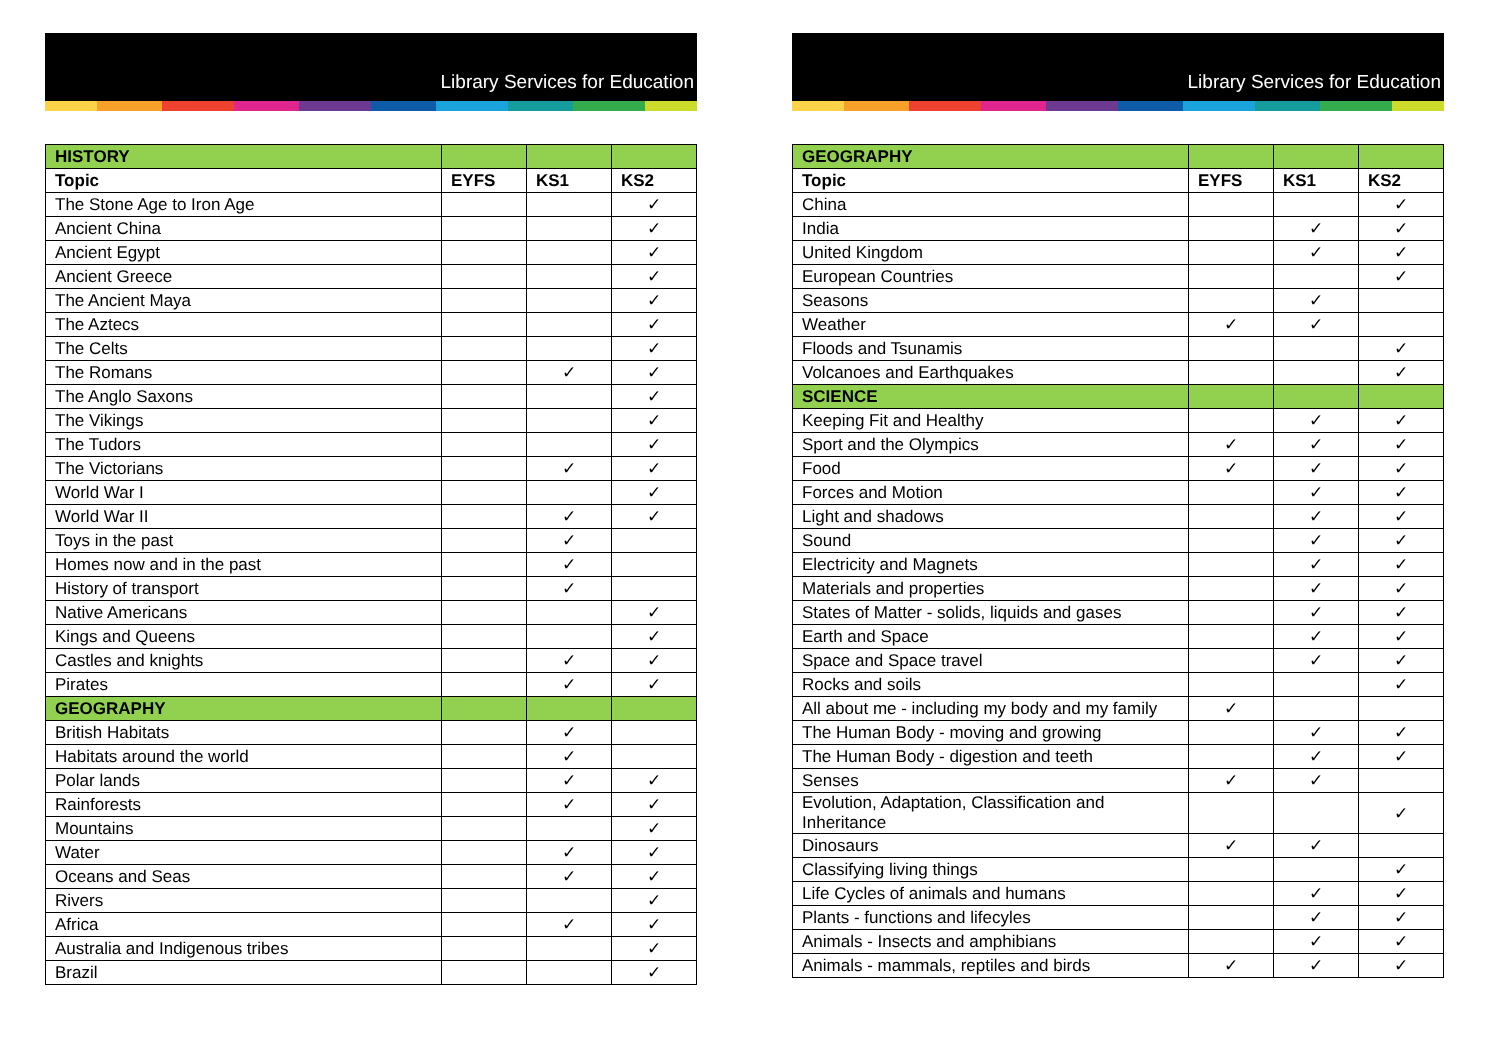Library Services for Education
| HISTORY | | | |
| Topic | EYFS | KS1 | KS2 |
| The Stone Age to Iron Age | | | ✓ |
| Ancient China | | | ✓ |
| Ancient Egypt | | | ✓ |
| Ancient Greece | | | ✓ |
| The Ancient Maya | | | ✓ |
| The Aztecs | | | ✓ |
| The Celts | | | ✓ |
| The Romans | | ✓ | ✓ |
| The Anglo Saxons | | | ✓ |
| The Vikings | | | ✓ |
| The Tudors | | | ✓ |
| The Victorians | | ✓ | ✓ |
| World War I | | | ✓ |
| World War II | | ✓ | ✓ |
| Toys in the past | | ✓ | |
| Homes now and in the past | | ✓ | |
| History of transport | | ✓ | |
| Native Americans | | | ✓ |
| Kings and Queens | | | ✓ |
| Castles and knights | | ✓ | ✓ |
| Pirates | | ✓ | ✓ |
| GEOGRAPHY | | | |
| British Habitats | | ✓ | |
| Habitats around the world | | ✓ | |
| Polar lands | | ✓ | ✓ |
| Rainforests | | ✓ | ✓ |
| Mountains | | | ✓ |
| Water | | ✓ | ✓ |
| Oceans and Seas | | ✓ | ✓ |
| Rivers | | | ✓ |
| Africa | | ✓ | ✓ |
| Australia and Indigenous tribes | | | ✓ |
| Brazil | | | ✓ |
Library Services for Education
| GEOGRAPHY | | | |
| Topic | EYFS | KS1 | KS2 |
| China | | | ✓ |
| India | | ✓ | ✓ |
| United Kingdom | | ✓ | ✓ |
| European Countries | | | ✓ |
| Seasons | | ✓ | |
| Weather | ✓ | ✓ | |
| Floods and Tsunamis | | | ✓ |
| Volcanoes and Earthquakes | | | ✓ |
| SCIENCE | | | |
| Keeping Fit and Healthy | | ✓ | ✓ |
| Sport and the Olympics | ✓ | ✓ | ✓ |
| Food | ✓ | ✓ | ✓ |
| Forces and Motion | | ✓ | ✓ |
| Light and shadows | | ✓ | ✓ |
| Sound | | ✓ | ✓ |
| Electricity and Magnets | | ✓ | ✓ |
| Materials and properties | | ✓ | ✓ |
| States of Matter - solids, liquids and gases | | ✓ | ✓ |
| Earth and Space | | ✓ | ✓ |
| Space and Space travel | | ✓ | ✓ |
| Rocks and soils | | | ✓ |
| All about me - including my body and my family | ✓ | | |
| The Human Body - moving and growing | | ✓ | ✓ |
| The Human Body - digestion and teeth | | ✓ | ✓ |
| Senses | ✓ | ✓ | |
| Evolution, Adaptation, Classification and Inheritance | | | ✓ |
| Dinosaurs | ✓ | ✓ | |
| Classifying living things | | | ✓ |
| Life Cycles of animals and humans | | ✓ | ✓ |
| Plants - functions and lifecyles | | ✓ | ✓ |
| Animals - Insects and amphibians | | ✓ | ✓ |
| Animals - mammals, reptiles and birds | ✓ | ✓ | ✓ |